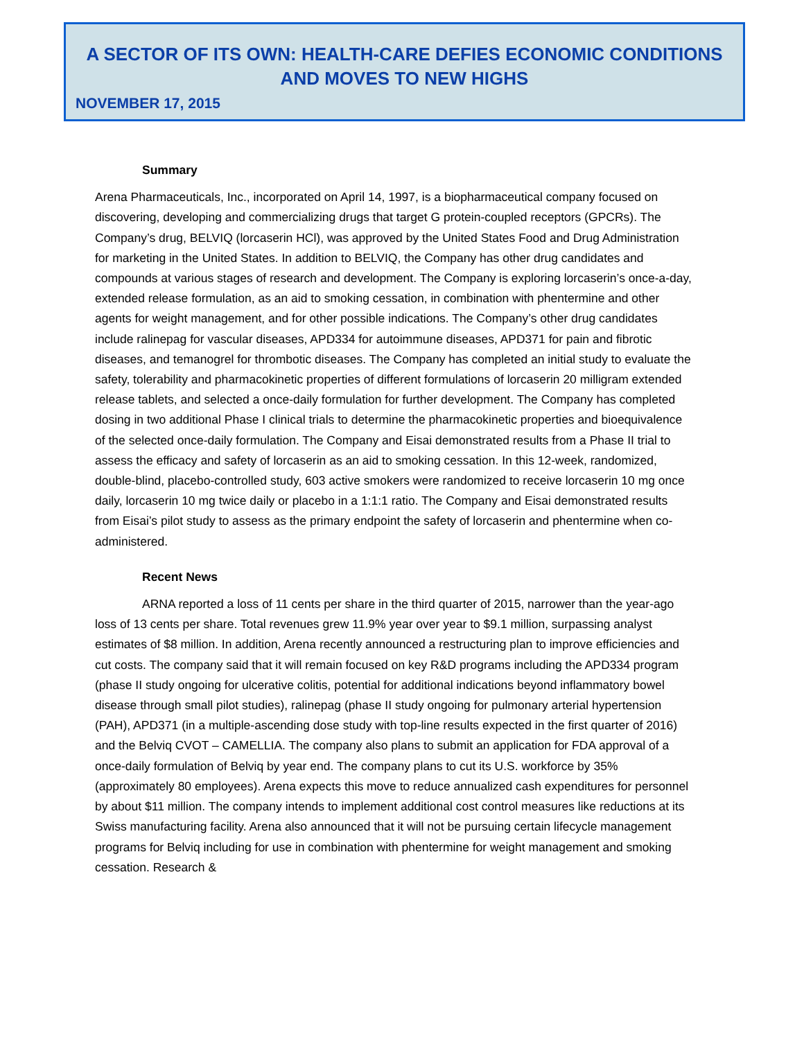A SECTOR OF ITS OWN: HEALTH-CARE DEFIES ECONOMIC CONDITIONS
AND MOVES TO NEW HIGHS
NOVEMBER 17, 2015
Summary
Arena Pharmaceuticals, Inc., incorporated on April 14, 1997, is a biopharmaceutical company focused on discovering, developing and commercializing drugs that target G protein-coupled receptors (GPCRs). The Company’s drug, BELVIQ (lorcaserin HCl), was approved by the United States Food and Drug Administration for marketing in the United States. In addition to BELVIQ, the Company has other drug candidates and compounds at various stages of research and development. The Company is exploring lorcaserin’s once-a-day, extended release formulation, as an aid to smoking cessation, in combination with phentermine and other agents for weight management, and for other possible indications. The Company’s other drug candidates include ralinepag for vascular diseases, APD334 for autoimmune diseases, APD371 for pain and fibrotic diseases, and temanogrel for thrombotic diseases. The Company has completed an initial study to evaluate the safety, tolerability and pharmacokinetic properties of different formulations of lorcaserin 20 milligram extended release tablets, and selected a once-daily formulation for further development. The Company has completed dosing in two additional Phase I clinical trials to determine the pharmacokinetic properties and bioequivalence of the selected once-daily formulation. The Company and Eisai demonstrated results from a Phase II trial to assess the efficacy and safety of lorcaserin as an aid to smoking cessation. In this 12-week, randomized, double-blind, placebo-controlled study, 603 active smokers were randomized to receive lorcaserin 10 mg once daily, lorcaserin 10 mg twice daily or placebo in a 1:1:1 ratio. The Company and Eisai demonstrated results from Eisai’s pilot study to assess as the primary endpoint the safety of lorcaserin and phentermine when co-administered.
Recent News
ARNA reported a loss of 11 cents per share in the third quarter of 2015, narrower than the year-ago loss of 13 cents per share. Total revenues grew 11.9% year over year to $9.1 million, surpassing analyst estimates of $8 million. In addition, Arena recently announced a restructuring plan to improve efficiencies and cut costs. The company said that it will remain focused on key R&D programs including the APD334 program (phase II study ongoing for ulcerative colitis, potential for additional indications beyond inflammatory bowel disease through small pilot studies), ralinepag (phase II study ongoing for pulmonary arterial hypertension (PAH), APD371 (in a multiple-ascending dose study with top-line results expected in the first quarter of 2016) and the Belviq CVOT – CAMELLIA. The company also plans to submit an application for FDA approval of a once-daily formulation of Belviq by year end. The company plans to cut its U.S. workforce by 35% (approximately 80 employees). Arena expects this move to reduce annualized cash expenditures for personnel by about $11 million. The company intends to implement additional cost control measures like reductions at its Swiss manufacturing facility. Arena also announced that it will not be pursuing certain lifecycle management programs for Belviq including for use in combination with phentermine for weight management and smoking cessation. Research &